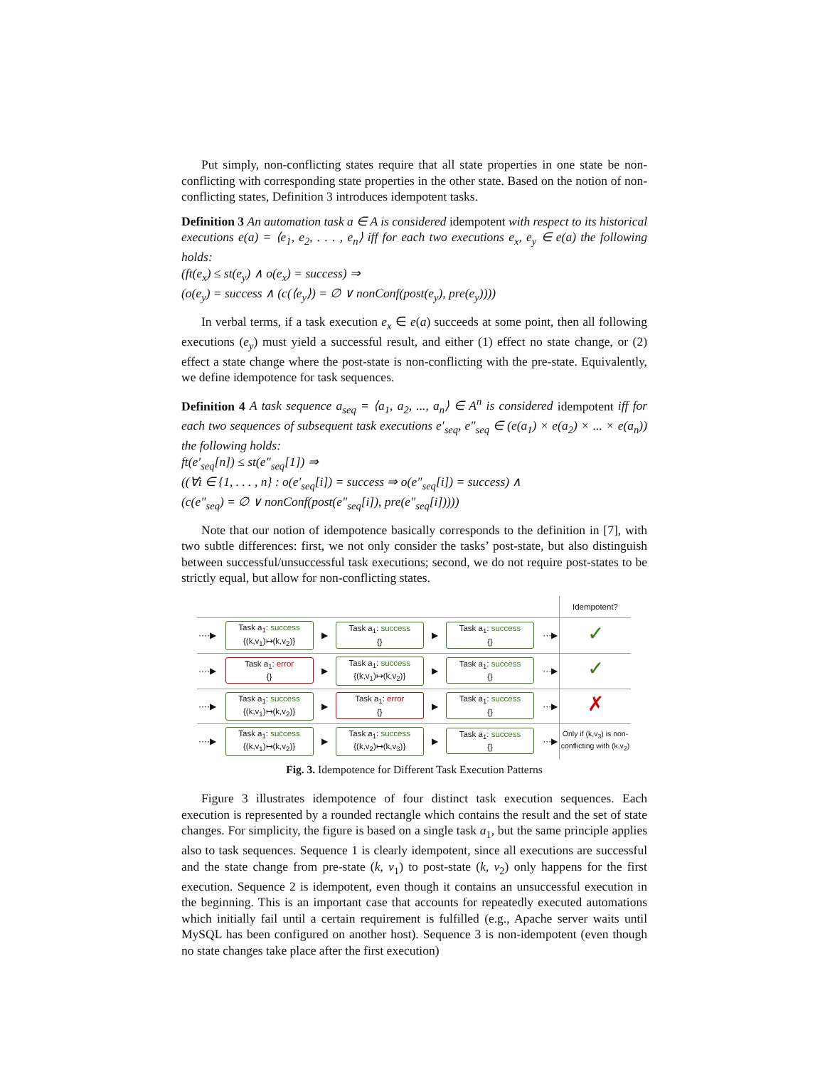Put simply, non-conflicting states require that all state properties in one state be non-conflicting with corresponding state properties in the other state. Based on the notion of non-conflicting states, Definition 3 introduces idempotent tasks.
Definition 3 An automation task a ∈ A is considered idempotent with respect to its historical executions e(a) = ⟨e<sub>1</sub>, e<sub>2</sub>, . . . , e<sub>n</sub>⟩ iff for each two executions e<sub>x</sub>, e<sub>y</sub> ∈ e(a) the following holds:
(ft(e<sub>x</sub>) ≤ st(e<sub>y</sub>) ∧ o(e<sub>x</sub>) = success) ⇒
(o(e<sub>y</sub>) = success ∧ (c(⟨e<sub>y</sub>⟩) = ∅ ∨ nonConf(post(e<sub>y</sub>), pre(e<sub>y</sub>))))
In verbal terms, if a task execution e<sub>x</sub> ∈ e(a) succeeds at some point, then all following executions (e<sub>y</sub>) must yield a successful result, and either (1) effect no state change, or (2) effect a state change where the post-state is non-conflicting with the pre-state. Equivalently, we define idempotence for task sequences.
Definition 4 A task sequence a<sub>seq</sub> = ⟨a<sub>1</sub>, a<sub>2</sub>, ..., a<sub>n</sub>⟩ ∈ A<sup>n</sup> is considered idempotent iff for each two sequences of subsequent task executions e′<sub>seq</sub>, e″<sub>seq</sub> ∈ (e(a<sub>1</sub>) × e(a<sub>2</sub>) × ... × e(a<sub>n</sub>)) the following holds:
ft(e′<sub>seq</sub>[n]) ≤ st(e″<sub>seq</sub>[1]) ⇒
((∀i ∈ {1, . . . , n} : o(e′<sub>seq</sub>[i]) = success ⇒ o(e″<sub>seq</sub>[i]) = success) ∧
(c(e″<sub>seq</sub>) = ∅ ∨ nonConf(post(e″<sub>seq</sub>[i]), pre(e″<sub>seq</sub>[i]))))
Note that our notion of idempotence basically corresponds to the definition in [7], with two subtle differences: first, we not only consider the tasks’ post-state, but also distinguish between successful/unsuccessful task executions; second, we do not require post-states to be strictly equal, but allow for non-conflicting states.
| | | | | | | | Idempotent? |
| ····▶ | Task a<sub>1</sub>: success {(k,v<sub>1</sub>)↦(k,v<sub>2</sub>)} | ▶ | Task a<sub>1</sub>: success {} | ▶ | Task a<sub>1</sub>: success {} | ···▶ | ✓ |
| ····▶ | Task a<sub>1</sub>: error {} | ▶ | Task a<sub>1</sub>: success {(k,v<sub>1</sub>)↦(k,v<sub>2</sub>)} | ▶ | Task a<sub>1</sub>: success {} | ···▶ | ✓ |
| ····▶ | Task a<sub>1</sub>: success {(k,v<sub>1</sub>)↦(k,v<sub>2</sub>)} | ▶ | Task a<sub>1</sub>: error {} | ▶ | Task a<sub>1</sub>: success {} | ···▶ | ✗ |
| ····▶ | Task a<sub>1</sub>: success {(k,v<sub>1</sub>)↦(k,v<sub>2</sub>)} | ▶ | Task a<sub>1</sub>: success {(k,v<sub>2</sub>)↦(k,v<sub>3</sub>)} | ▶ | Task a<sub>1</sub>: success {} | ···▶ | Only if (k,v<sub>3</sub>) is non-conflicting with (k,v<sub>2</sub>) |
Fig. 3. Idempotence for Different Task Execution Patterns
Figure 3 illustrates idempotence of four distinct task execution sequences. Each execution is represented by a rounded rectangle which contains the result and the set of state changes. For simplicity, the figure is based on a single task a<sub>1</sub>, but the same principle applies also to task sequences. Sequence 1 is clearly idempotent, since all executions are successful and the state change from pre-state (k, v<sub>1</sub>) to post-state (k, v<sub>2</sub>) only happens for the first execution. Sequence 2 is idempotent, even though it contains an unsuccessful execution in the beginning. This is an important case that accounts for repeatedly executed automations which initially fail until a certain requirement is fulfilled (e.g., Apache server waits until MySQL has been configured on another host). Sequence 3 is non-idempotent (even though no state changes take place after the first execution)